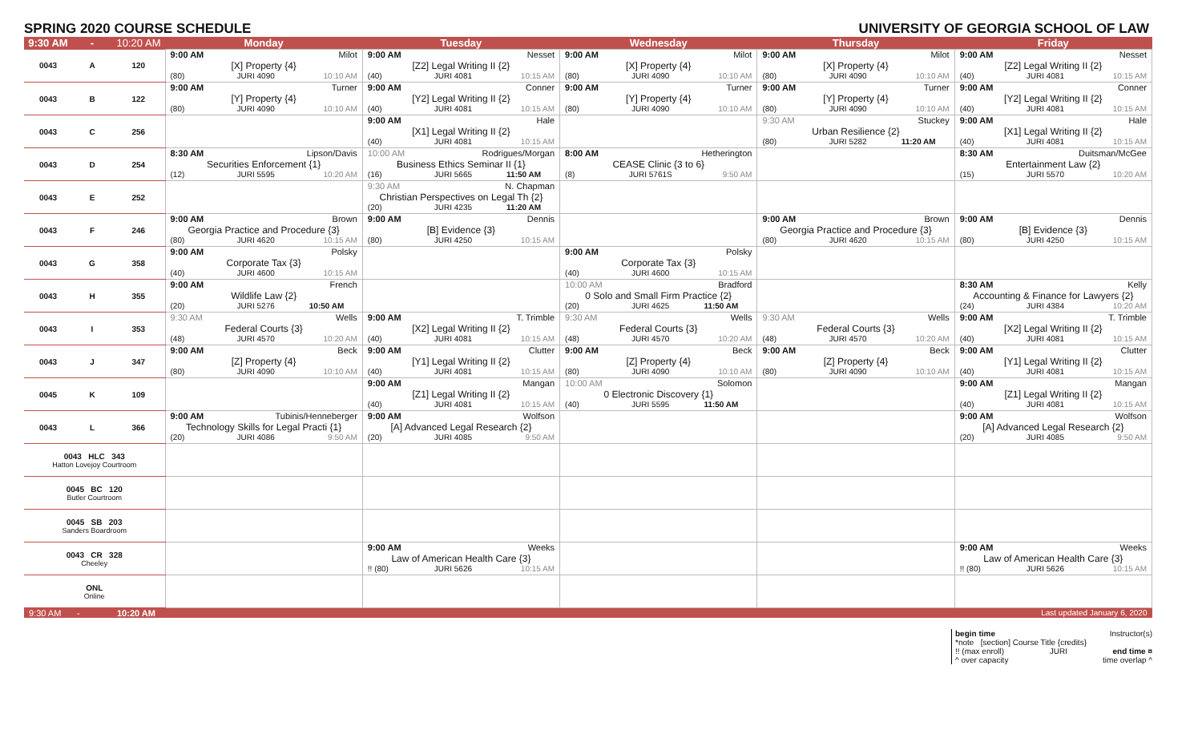SPRING 2020 COURSE SCHEDULE UNIVERSITY OF GEORGIA SCHOOL OF LAW
| 9:30 AM | - | 10:20 AM | Monday | Tuesday | Wednesday | Thursday | Friday |
| --- | --- | --- | --- | --- | --- | --- | --- |
| 0043 | A | 120 | 9:00 AM Milot [X] Property {4} (80) JURI 4090 10:10 AM | 9:00 AM Nesset [Z2] Legal Writing II {2} (40) JURI 4081 10:15 AM | 9:00 AM Milot [X] Property {4} (80) JURI 4090 10:10 AM | 9:00 AM Milot [X] Property {4} (80) JURI 4090 10:10 AM | 9:00 AM Nesset [Z2] Legal Writing II {2} (40) JURI 4081 10:15 AM |
| 0043 | B | 122 | 9:00 AM Turner [Y] Property {4} (80) JURI 4090 10:10 AM | 9:00 AM Conner [Y2] Legal Writing II {2} (40) JURI 4081 10:15 AM | 9:00 AM Turner [Y] Property {4} (80) JURI 4090 10:10 AM | 9:00 AM Turner [Y] Property {4} (80) JURI 4090 10:10 AM | 9:00 AM Conner [Y2] Legal Writing II {2} (40) JURI 4081 10:15 AM |
| 0043 | C | 256 | | 9:00 AM Hale [X1] Legal Writing II {2} (40) JURI 4081 10:15 AM | | 9:30 AM Stuckey Urban Resilience {2} (80) JURI 5282 11:20 AM | 9:00 AM Hale [X1] Legal Writing II {2} (40) JURI 4081 10:15 AM |
| 0043 | D | 254 | 8:30 AM Lipson/Davis Securities Enforcement {1} (12) JURI 5595 10:20 AM | 10:00 AM Rodrigues/Morgan Business Ethics Seminar II {1} (16) JURI 5665 11:50 AM | 8:00 AM Hetherington CEASE Clinic {3 to 6} (8) JURI 5761S 9:50 AM | | 8:30 AM Duitsman/McGee Entertainment Law {2} (15) JURI 5570 10:20 AM |
| 0043 | E | 252 | | 9:30 AM N. Chapman Christian Perspectives on Legal Th {2} (20) JURI 4235 11:20 AM | | | |
| 0043 | F | 246 | 9:00 AM Brown Georgia Practice and Procedure {3} (80) JURI 4620 10:15 AM | 9:00 AM Dennis [B] Evidence {3} (80) JURI 4250 10:15 AM | | 9:00 AM Brown Georgia Practice and Procedure {3} (80) JURI 4620 10:15 AM | 9:00 AM Dennis [B] Evidence {3} (80) JURI 4250 10:15 AM |
| 0043 | G | 358 | 9:00 AM Polsky Corporate Tax {3} (40) JURI 4600 10:15 AM | | 9:00 AM Polsky Corporate Tax {3} (40) JURI 4600 10:15 AM | | |
| 0043 | H | 355 | 9:00 AM French Wildlife Law {2} (20) JURI 5276 10:50 AM | | 10:00 AM Bradford 0 Solo and Small Firm Practice {2} (20) JURI 4625 11:50 AM | | 8:30 AM Kelly Accounting & Finance for Lawyers {2} (24) JURI 4384 10:20 AM |
| 0043 | I | 353 | 9:30 AM Wells Federal Courts {3} (48) JURI 4570 10:20 AM | 9:00 AM T. Trimble [X2] Legal Writing II {2} (40) JURI 4081 10:15 AM | 9:30 AM Wells Federal Courts {3} (48) JURI 4570 10:20 AM | 9:30 AM Wells Federal Courts {3} (48) JURI 4570 10:20 AM | 9:00 AM T. Trimble [X2] Legal Writing II {2} (40) JURI 4081 10:15 AM |
| 0043 | J | 347 | 9:00 AM Beck [Z] Property {4} (80) JURI 4090 10:10 AM | 9:00 AM Clutter [Y1] Legal Writing II {2} (40) JURI 4081 10:15 AM | 9:00 AM Beck [Z] Property {4} (80) JURI 4090 10:10 AM | 9:00 AM Beck [Z] Property {4} (80) JURI 4090 10:10 AM | 9:00 AM Clutter [Y1] Legal Writing II {2} (40) JURI 4081 10:15 AM |
| 0045 | K | 109 | | 9:00 AM Mangan [Z1] Legal Writing II {2} (40) JURI 4081 10:15 AM | 10:00 AM Solomon 0 Electronic Discovery {1} (40) JURI 5595 11:50 AM | | 9:00 AM Mangan [Z1] Legal Writing II {2} (40) JURI 4081 10:15 AM |
| 0043 | L | 366 | 9:00 AM Tubinis/Henneberger Technology Skills for Legal Practi {1} (20) JURI 4086 9:50 AM | 9:00 AM Wolfson [A] Advanced Legal Research {2} (20) JURI 4085 9:50 AM | | | 9:00 AM Wolfson [A] Advanced Legal Research {2} (20) JURI 4085 9:50 AM |
| 0043 HLC 343 Hatton Lovejoy Courtroom | | | | | | | |
| 0045 BC 120 Butler Courtroom | | | | | | | |
| 0045 SB 203 Sanders Boardroom | | | | | | | |
| 0043 CR 328 Cheeley | | | | 9:00 AM Weeks Law of American Health Care {3} !! (80) JURI 5626 10:15 AM | | | 9:00 AM Weeks Law of American Health Care {3} !! (80) JURI 5626 10:15 AM |
| ONL Online | | | | | | | |
| 9:30 AM | - | 10:20 AM | | | | | Last updated January 6, 2020 |
begin time Instructor(s)
*note [section] Course Title {credits}
!! (max enroll) JURI end time ¤
^ over capacity time overlap ^